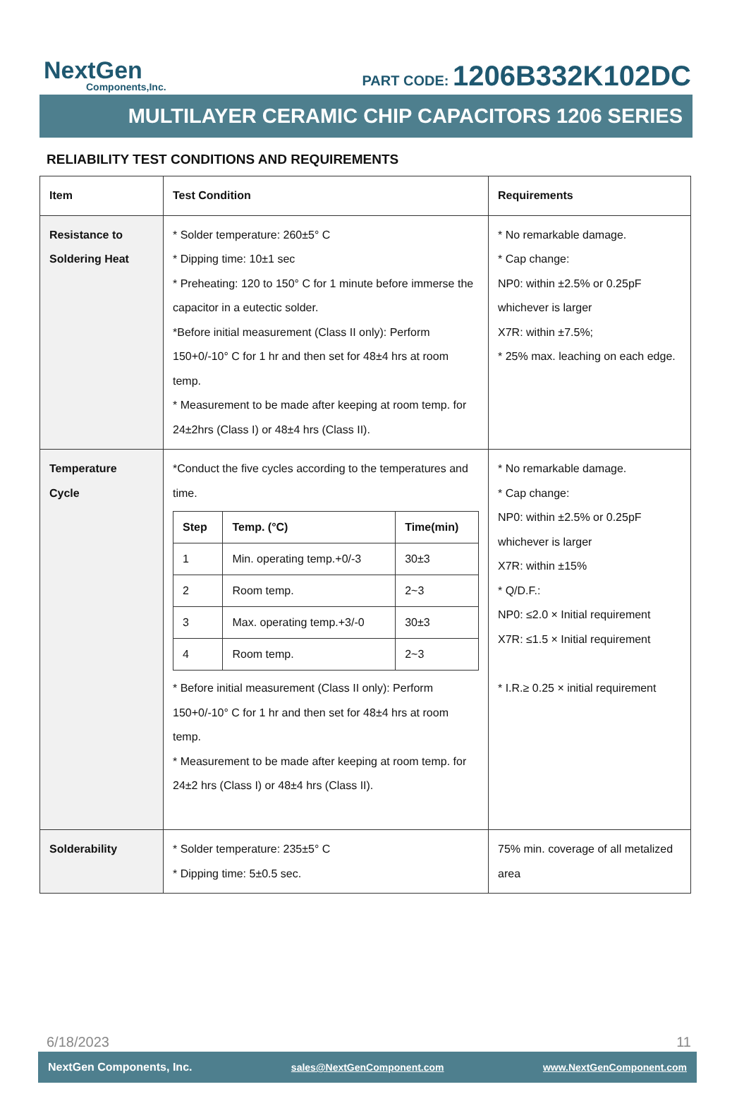NextGen
Components,Inc.
PART CODE: 1206B332K102DC
MULTILAYER CERAMIC CHIP CAPACITORS 1206 SERIES
RELIABILITY TEST CONDITIONS AND REQUIREMENTS
| Item | Test Condition | Requirements |
| --- | --- | --- |
| Resistance to Soldering Heat | * Solder temperature: 260±5° C * Dipping time: 10±1 sec * Preheating: 120 to 150° C for 1 minute before immerse the capacitor in a eutectic solder. *Before initial measurement (Class II only): Perform 150+0/-10° C for 1 hr and then set for 48±4 hrs at room temp. * Measurement to be made after keeping at room temp. for 24±2hrs (Class I) or 48±4 hrs (Class II). | * No remarkable damage. * Cap change: NP0: within ±2.5% or 0.25pF whichever is larger X7R: within ±7.5%; * 25% max. leaching on each edge. |
| Temperature Cycle | *Conduct the five cycles according to the temperatures and time. / Step / Temp. (°C) / Time(min) / / --- / --- / --- / / 1 / Min. operating temp.+0/-3 / 30±3 / / 2 / Room temp. / 2~3 / / 3 / Max. operating temp.+3/-0 / 30±3 / / 4 / Room temp. / 2~3 / * Before initial measurement (Class II only): Perform 150+0/-10° C for 1 hr and then set for 48±4 hrs at room temp. * Measurement to be made after keeping at room temp. for 24±2 hrs (Class I) or 48±4 hrs (Class II). | * No remarkable damage. * Cap change: NP0: within ±2.5% or 0.25pF whichever is larger X7R: within ±15% * Q/D.F.: NP0: ≤2.0 × Initial requirement X7R: ≤1.5 × Initial requirement * I.R.≥ 0.25 × initial requirement |
| Solderability | * Solder temperature: 235±5° C * Dipping time: 5±0.5 sec. | 75% min. coverage of all metalized area |
6/18/2023 11
NextGen Components, Inc. sales@NextGenComponent.com www.NextGenComponent.com